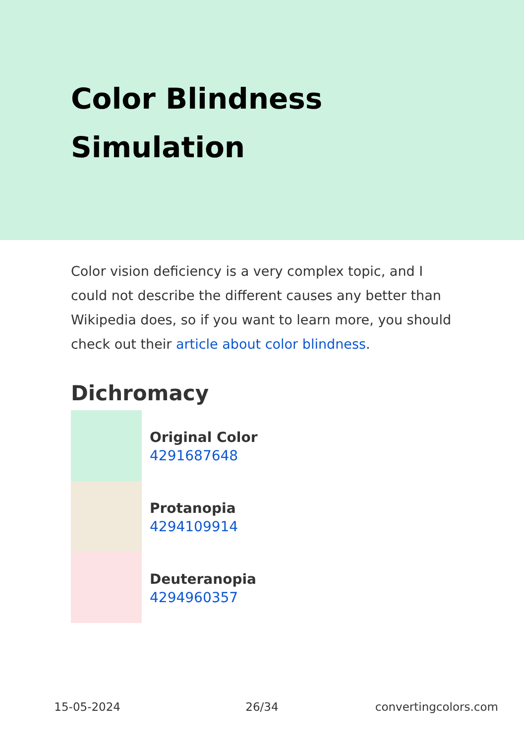Color Blindness
Simulation
Color vision deficiency is a very complex topic, and I could not describe the different causes any better than Wikipedia does, so if you want to learn more, you should check out their article about color blindness.
Dichromacy
Original Color
4291687648
Protanopia
4294109914
Deuteranopia
4294960357
15-05-2024 26/34 convertingcolors.com